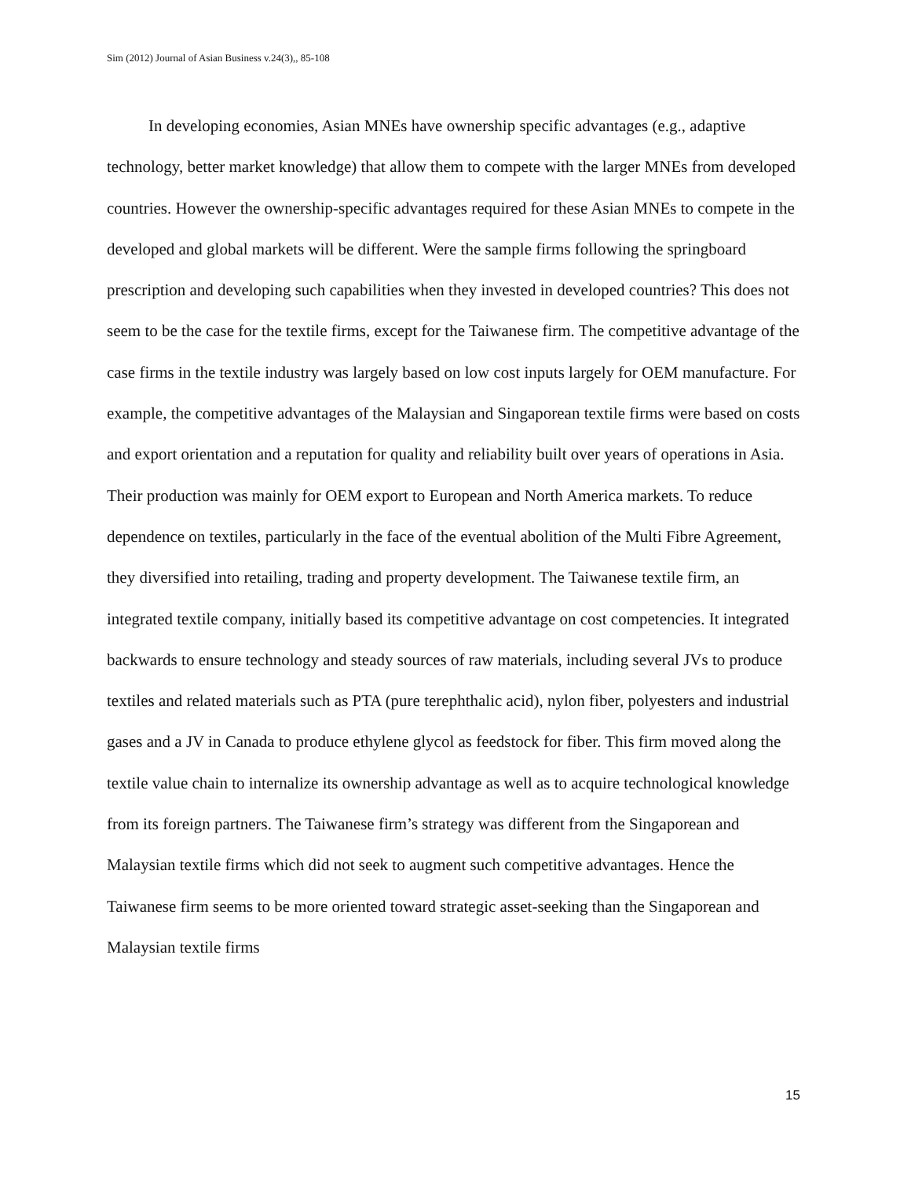Sim (2012) Journal of Asian Business v.24(3),, 85-108
In developing economies, Asian MNEs have ownership specific advantages (e.g., adaptive technology, better market knowledge) that allow them to compete with the larger MNEs from developed countries. However the ownership-specific advantages required for these Asian MNEs to compete in the developed and global markets will be different. Were the sample firms following the springboard prescription and developing such capabilities when they invested in developed countries? This does not seem to be the case for the textile firms, except for the Taiwanese firm. The competitive advantage of the case firms in the textile industry was largely based on low cost inputs largely for OEM manufacture. For example, the competitive advantages of the Malaysian and Singaporean textile firms were based on costs and export orientation and a reputation for quality and reliability built over years of operations in Asia. Their production was mainly for OEM export to European and North America markets. To reduce dependence on textiles, particularly in the face of the eventual abolition of the Multi Fibre Agreement, they diversified into retailing, trading and property development. The Taiwanese textile firm, an integrated textile company, initially based its competitive advantage on cost competencies. It integrated backwards to ensure technology and steady sources of raw materials, including several JVs to produce textiles and related materials such as PTA (pure terephthalic acid), nylon fiber, polyesters and industrial gases and a JV in Canada to produce ethylene glycol as feedstock for fiber. This firm moved along the textile value chain to internalize its ownership advantage as well as to acquire technological knowledge from its foreign partners. The Taiwanese firm’s strategy was different from the Singaporean and Malaysian textile firms which did not seek to augment such competitive advantages. Hence the Taiwanese firm seems to be more oriented toward strategic asset-seeking than the Singaporean and Malaysian textile firms
15